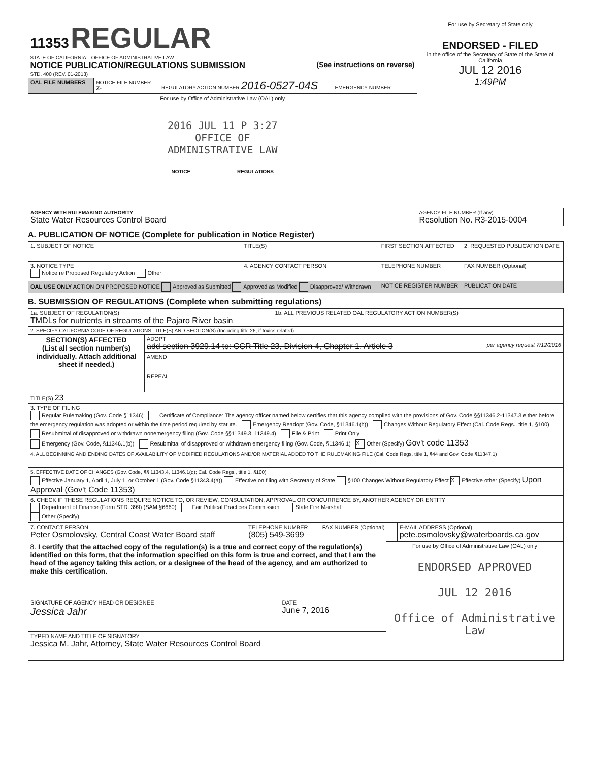| 11353 REGULAR STATE OF CALIFORNIA—OFFICE OF ADMINISTRATIVE LAW NOTICE PUBLICATION/REGULATIONS SUBMISSION (See instructions on reverse) STD. 400 (REV. 01-2013) | | | For use by Secretary of State only ENDORSED - FILED in the office of the Secretary of State of the State of California JUL 12 2016 1:49PM |
| OAL FILE NUMBERS | NOTICE FILE NUMBER Z- | REGULATORY ACTION NUMBER 2016-0527-04S EMERGENCY NUMBER | |
| For use by Office of Administrative Law (OAL) only 2016 JUL 11 P 3:27 OFFICE OF ADMINISTRATIVE LAW NOTICE REGULATIONS | | | |
| AGENCY WITH RULEMAKING AUTHORITY State Water Resources Control Board | | | AGENCY FILE NUMBER (If any) Resolution No. R3-2015-0004 |
A. PUBLICATION OF NOTICE (Complete for publication in Notice Register)
| 1. SUBJECT OF NOTICE | TITLE(S) | FIRST SECTION AFFECTED | 2. REQUESTED PUBLICATION DATE |
| 3. NOTICE TYPE Notice re Proposed Regulatory Action Other | 4. AGENCY CONTACT PERSON | TELEPHONE NUMBER | FAX NUMBER (Optional) |
| OAL USE ONLY ACTION ON PROPOSED NOTICE Approved as Submitted Approved as Modified Disapproved/ Withdrawn | | NOTICE REGISTER NUMBER | PUBLICATION DATE |
B. SUBMISSION OF REGULATIONS (Complete when submitting regulations)
| 1a. SUBJECT OF REGULATION(S) TMDLs for nutrients in streams of the Pajaro River basin | | 1b. ALL PREVIOUS RELATED OAL REGULATORY ACTION NUMBER(S) |
| 2. SPECIFY CALIFORNIA CODE OF REGULATIONS TITLE(S) AND SECTION(S) (Including title 26, if toxics related) | | |
| SECTION(S) AFFECTED (List all section number(s) individually. Attach additional sheet if needed.) | ADOPT add section 3929.14 to: CCR Title 23, Division 4, Chapter 1, Article 3 per agency request 7/12/2016 | |
| | AMEND | |
| | REPEAL | |
| TITLE(S) 23 | | |
| 3. TYPE OF FILING Regular Rulemaking (Gov. Code §11346) Certificate of Compliance: The agency officer named below certifies that this agency complied with the provisions of Gov. Code §§11346.2-11347.3 either before the emergency regulation was adopted or within the time period required by statute. Emergency Readopt (Gov. Code, §11346.1(h)) Changes Without Regulatory Effect (Cal. Code Regs., title 1, §100) Resubmittal of disapproved or withdrawn nonemergency filing (Gov. Code §§11349.3, 11349.4) File & Print Print Only Emergency (Gov. Code, §11346.1(b)) Resubmittal of disapproved or withdrawn emergency filing (Gov. Code, §11346.1) X Other (Specify) Gov't code 11353 | | |
| 4. ALL BEGINNING AND ENDING DATES OF AVAILABILITY OF MODIFIED REGULATIONS AND/OR MATERIAL ADDED TO THE RULEMAKING FILE (Cal. Code Regs. title 1, §44 and Gov. Code §11347.1) | | |
| 5. EFFECTIVE DATE OF CHANGES (Gov. Code, §§ 11343.4, 11346.1(d); Cal. Code Regs., title 1, §100) Effective January 1, April 1, July 1, or October 1 (Gov. Code §11343.4(a)) Effective on filing with Secretary of State §100 Changes Without Regulatory Effect X Effective other (Specify) Upon Approval (Gov't Code 11353) | | |
| 6. CHECK IF THESE REGULATIONS REQUIRE NOTICE TO, OR REVIEW, CONSULTATION, APPROVAL OR CONCURRENCE BY, ANOTHER AGENCY OR ENTITY Department of Finance (Form STD. 399) (SAM §6660) Fair Political Practices Commission State Fire Marshal Other (Specify) | | |
| 7. CONTACT PERSON Peter Osmolovsky, Central Coast Water Board staff | TELEPHONE NUMBER (805) 549-3699 | FAX NUMBER (Optional) | E-MAIL ADDRESS (Optional) pete.osmolovsky@waterboards.ca.gov |
| 8. I certify that the attached copy of the regulation(s) is a true and correct copy of the regulation(s) identified on this form, that the information specified on this form is true and correct, and that I am the head of the agency taking this action, or a designee of the head of the agency, and am authorized to make this certification. | | For use by Office of Administrative Law (OAL) only ENDORSED APPROVED JUL 12 2016 Office of Administrative Law |
| SIGNATURE OF AGENCY HEAD OR DESIGNEE Jessica Jahr | DATE June 7, 2016 | |
| TYPED NAME AND TITLE OF SIGNATORY Jessica M. Jahr, Attorney, State Water Resources Control Board | | |